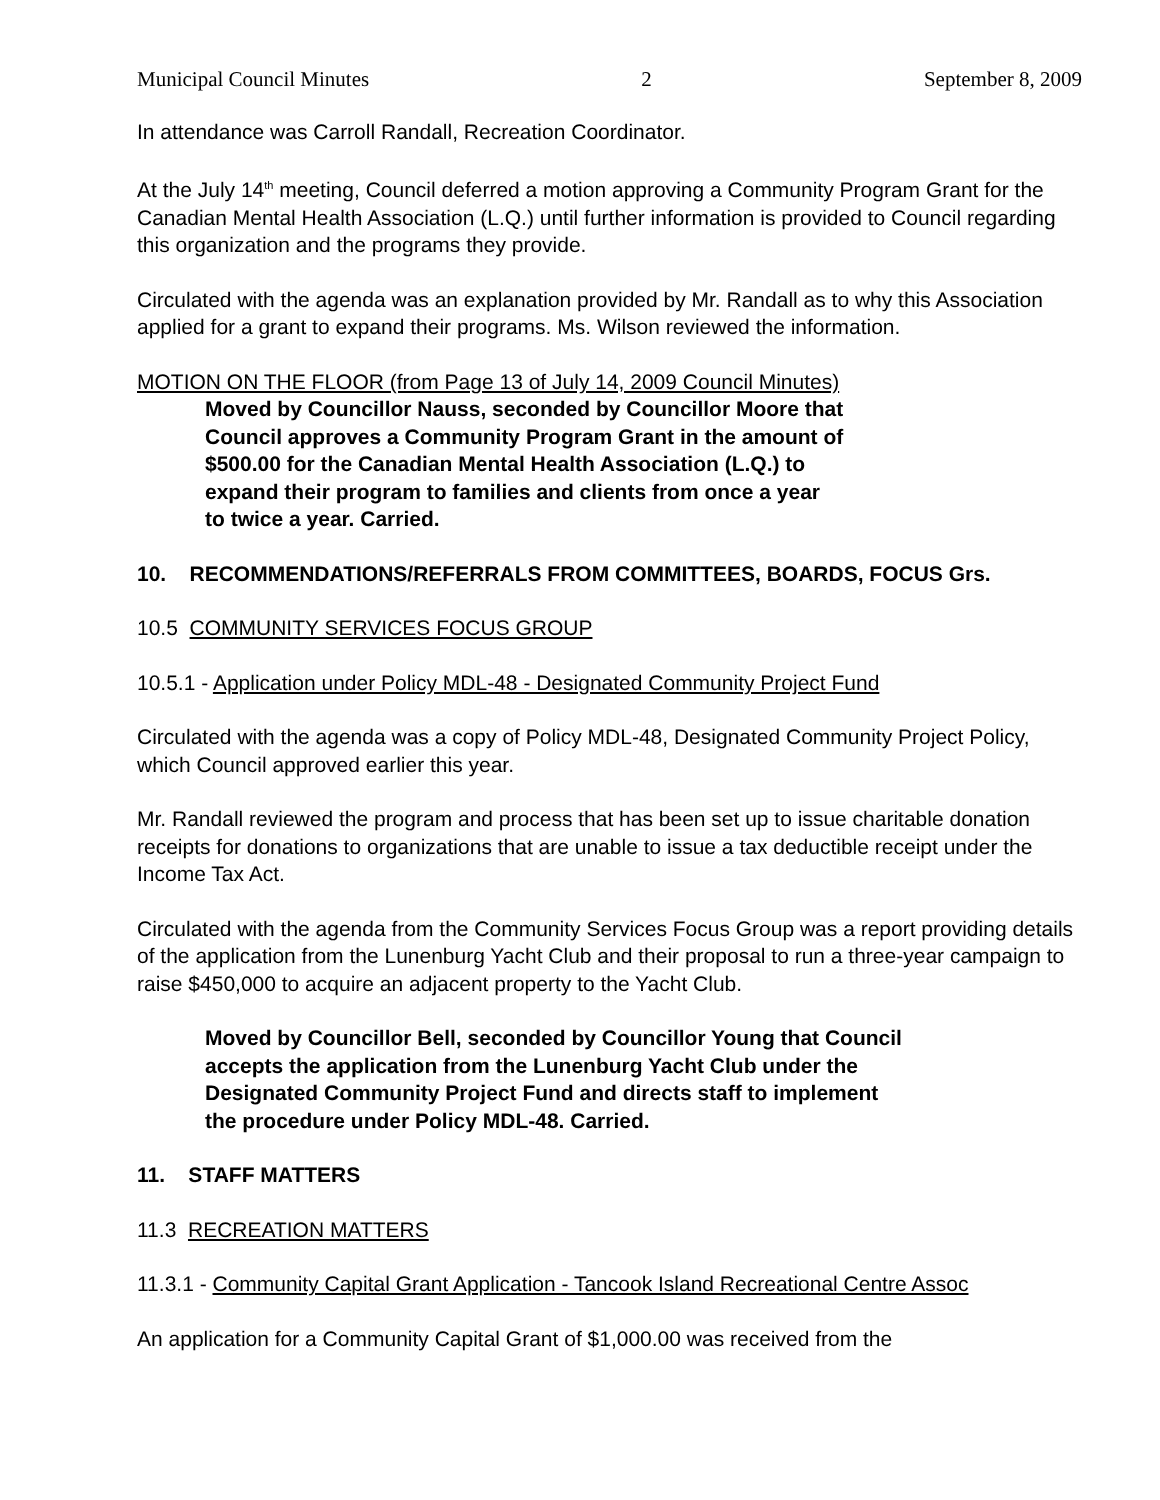Municipal Council Minutes 2 September 8, 2009
In attendance was Carroll Randall, Recreation Coordinator.
At the July 14<sup>th</sup> meeting, Council deferred a motion approving a Community Program Grant for the Canadian Mental Health Association (L.Q.) until further information is provided to Council regarding this organization and the programs they provide.
Circulated with the agenda was an explanation provided by Mr. Randall as to why this Association applied for a grant to expand their programs. Ms. Wilson reviewed the information.
MOTION ON THE FLOOR (from Page 13 of July 14, 2009 Council Minutes)
Moved by Councillor Nauss, seconded by Councillor Moore that
Council approves a Community Program Grant in the amount of
$500.00 for the Canadian Mental Health Association (L.Q.) to
expand their program to families and clients from once a year
to twice a year. Carried.
10. RECOMMENDATIONS/REFERRALS FROM COMMITTEES, BOARDS, FOCUS Grs.
10.5 COMMUNITY SERVICES FOCUS GROUP
10.5.1 - Application under Policy MDL-48 - Designated Community Project Fund
Circulated with the agenda was a copy of Policy MDL-48, Designated Community Project Policy, which Council approved earlier this year.
Mr. Randall reviewed the program and process that has been set up to issue charitable donation receipts for donations to organizations that are unable to issue a tax deductible receipt under the Income Tax Act.
Circulated with the agenda from the Community Services Focus Group was a report providing details of the application from the Lunenburg Yacht Club and their proposal to run a three-year campaign to raise $450,000 to acquire an adjacent property to the Yacht Club.
Moved by Councillor Bell, seconded by Councillor Young that Council
accepts the application from the Lunenburg Yacht Club under the
Designated Community Project Fund and directs staff to implement
the procedure under Policy MDL-48. Carried.
11. STAFF MATTERS
11.3 RECREATION MATTERS
11.3.1 - Community Capital Grant Application - Tancook Island Recreational Centre Assoc
An application for a Community Capital Grant of $1,000.00 was received from the